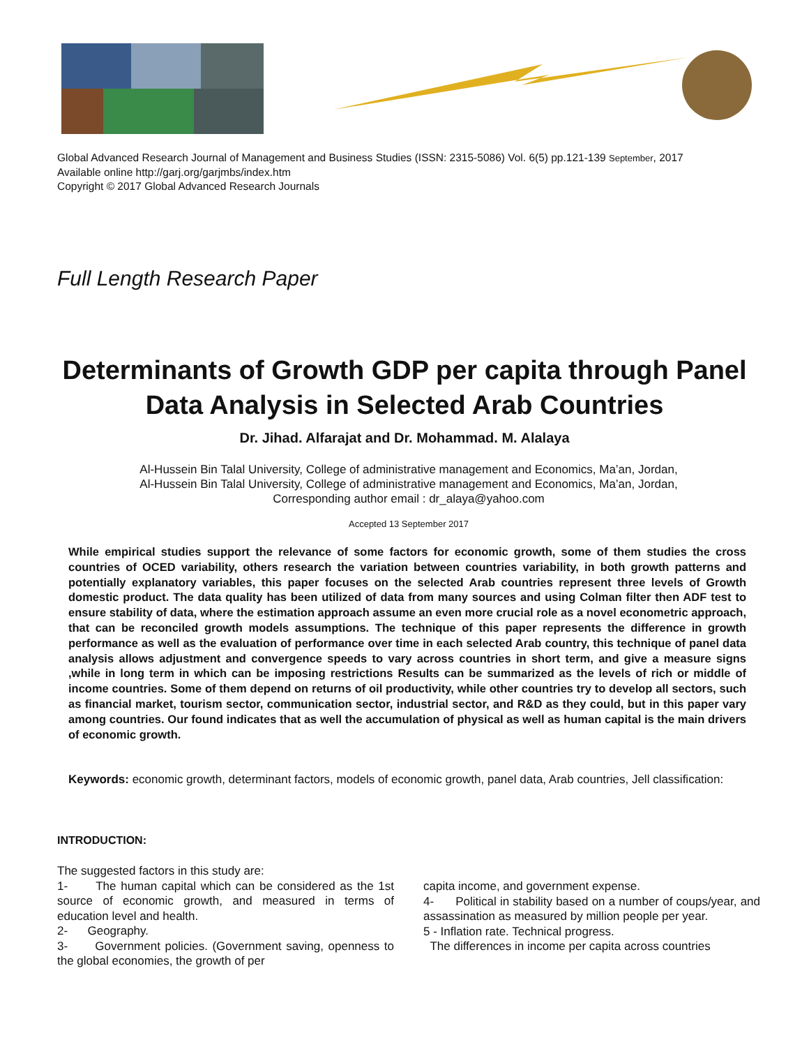Global Advanced Research Journal of Management and Business Studies (ISSN: 2315-5086) Vol. 6(5) pp.121-139 September, 2017
Available online http://garj.org/garjmbs/index.htm
Copyright © 2017 Global Advanced Research Journals
Full Length Research Paper
Determinants of Growth GDP per capita through Panel Data Analysis in Selected Arab Countries
Dr. Jihad. Alfarajat and Dr. Mohammad. M. Alalaya
Al-Hussein Bin Talal University, College of administrative management and Economics, Ma’an, Jordan,
Al-Hussein Bin Talal University, College of administrative management and Economics, Ma’an, Jordan,
Corresponding author email : dr_alaya@yahoo.com
Accepted 13 September 2017
While empirical studies support the relevance of some factors for economic growth, some of them studies the cross countries of OCED variability, others research the variation between countries variability, in both growth patterns and potentially explanatory variables, this paper focuses on the selected Arab countries represent three levels of Growth domestic product. The data quality has been utilized of data from many sources and using Colman filter then ADF test to ensure stability of data, where the estimation approach assume an even more crucial role as a novel econometric approach, that can be reconciled growth models assumptions. The technique of this paper represents the difference in growth performance as well as the evaluation of performance over time in each selected Arab country, this technique of panel data analysis allows adjustment and convergence speeds to vary across countries in short term, and give a measure signs ,while in long term in which can be imposing restrictions Results can be summarized as the levels of rich or middle of income countries. Some of them depend on returns of oil productivity, while other countries try to develop all sectors, such as financial market, tourism sector, communication sector, industrial sector, and R&D as they could, but in this paper vary among countries. Our found indicates that as well the accumulation of physical as well as human capital is the main drivers of economic growth.
Keywords: economic growth, determinant factors, models of economic growth, panel data, Arab countries, Jell classification:
INTRODUCTION:
The suggested factors in this study are:
1- The human capital which can be considered as the 1st source of economic growth, and measured in terms of education level and health.
2- Geography.
3- Government policies. (Government saving, openness to the global economies, the growth of per
capita income, and government expense.
4- Political in stability based on a number of coups/year, and assassination as measured by million people per year.
5 - Inflation rate. Technical progress.
The differences in income per capita across countries